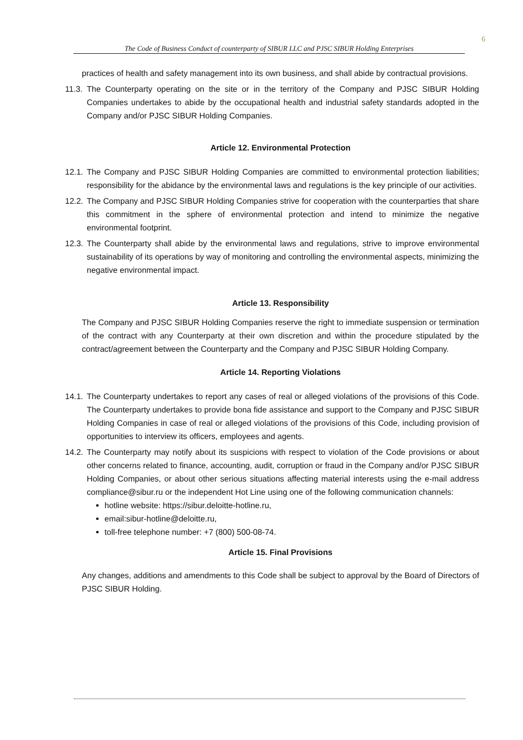6
The Code of Business Conduct of counterparty of SIBUR LLC and PJSC SIBUR Holding Enterprises
practices of health and safety management into its own business, and shall abide by contractual provisions.
11.3.
The Counterparty operating on the site or in the territory of the Company and PJSC SIBUR Holding Companies undertakes to abide by the occupational health and industrial safety standards adopted in the Company and/or PJSC SIBUR Holding Companies.
Article 12. Environmental Protection
12.1.
The Company and PJSC SIBUR Holding Companies are committed to environmental protection liabilities; responsibility for the abidance by the environmental laws and regulations is the key principle of our activities.
12.2.
The Company and PJSC SIBUR Holding Companies strive for cooperation with the counterparties that share this commitment in the sphere of environmental protection and intend to minimize the negative environmental footprint.
12.3.
The Counterparty shall abide by the environmental laws and regulations, strive to improve environmental sustainability of its operations by way of monitoring and controlling the environmental aspects, minimizing the negative environmental impact.
Article 13. Responsibility
The Company and PJSC SIBUR Holding Companies reserve the right to immediate suspension or termination of the contract with any Counterparty at their own discretion and within the procedure stipulated by the contract/agreement between the Counterparty and the Company and PJSC SIBUR Holding Company.
Article 14. Reporting Violations
14.1.
The Counterparty undertakes to report any cases of real or alleged violations of the provisions of this Code. The Counterparty undertakes to provide bona fide assistance and support to the Company and PJSC SIBUR Holding Companies in case of real or alleged violations of the provisions of this Code, including provision of opportunities to interview its officers, employees and agents.
14.2.
The Counterparty may notify about its suspicions with respect to violation of the Code provisions or about other concerns related to finance, accounting, audit, corruption or fraud in the Company and/or PJSC SIBUR Holding Companies, or about other serious situations affecting material interests using the e-mail address compliance@sibur.ru or the independent Hot Line using one of the following communication channels:
hotline website: https://sibur.deloitte-hotline.ru,
email:sibur-hotline@deloitte.ru,
toll-free telephone number: +7 (800) 500-08-74.
Article 15. Final Provisions
Any changes, additions and amendments to this Code shall be subject to approval by the Board of Directors of PJSC SIBUR Holding.